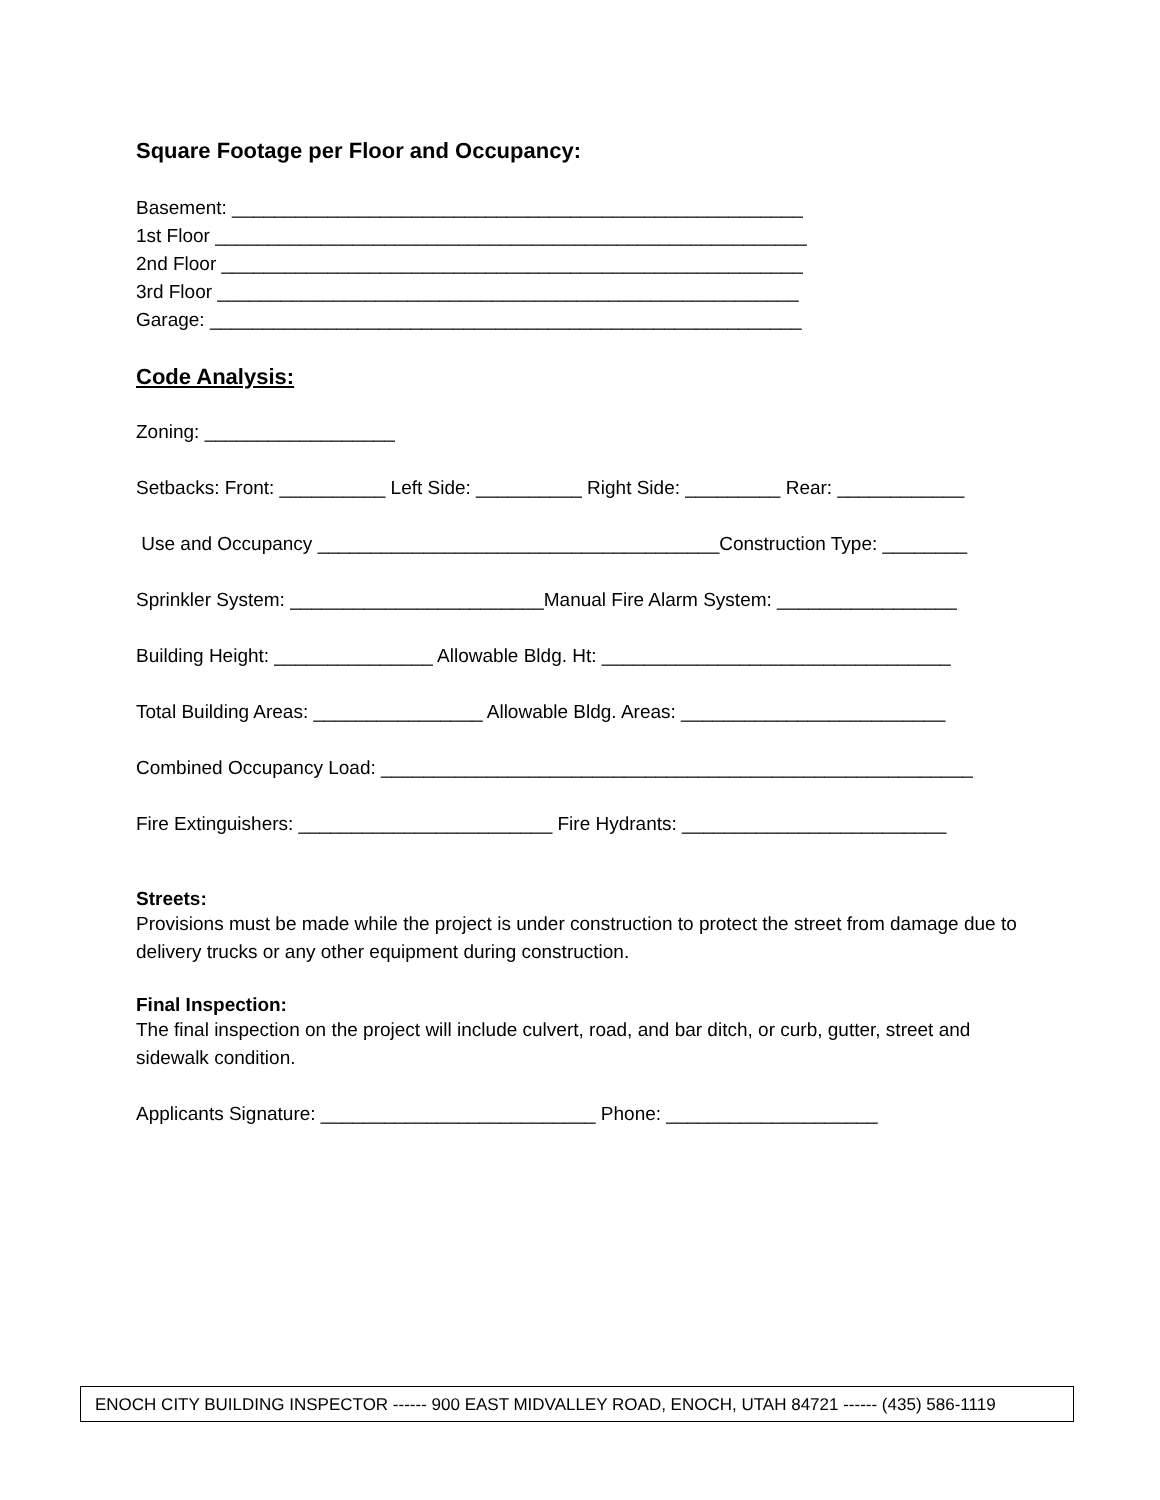Square Footage per Floor and Occupancy:
Basement: ______________________________________________________
1st Floor ________________________________________________________
2nd Floor _______________________________________________________
3rd Floor _______________________________________________________
Garage: ________________________________________________________
Code Analysis:
Zoning: __________________
Setbacks: Front: __________ Left Side: __________ Right Side: _________ Rear: ____________
Use and Occupancy ______________________________________Construction Type: ________
Sprinkler System: ________________________Manual Fire Alarm System: _________________
Building Height: _______________ Allowable Bldg. Ht: _________________________________
Total Building Areas: ________________ Allowable Bldg. Areas: _________________________
Combined Occupancy Load: ________________________________________________________
Fire Extinguishers: ________________________ Fire Hydrants: _________________________
Streets:
Provisions must be made while the project is under construction to protect the street from damage due to delivery trucks or any other equipment during construction.
Final Inspection:
The final inspection on the project will include culvert, road, and bar ditch, or curb, gutter, street and sidewalk condition.
Applicants Signature: __________________________ Phone: ____________________
ENOCH CITY BUILDING INSPECTOR ------ 900 EAST MIDVALLEY ROAD, ENOCH, UTAH 84721 ------ (435) 586-1119